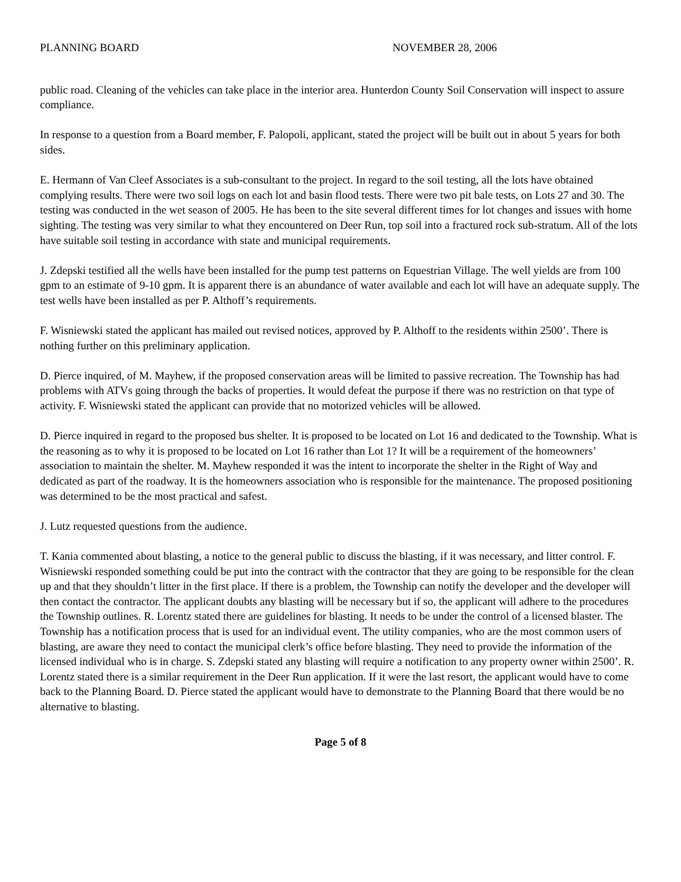PLANNING BOARD NOVEMBER 28, 2006
public road. Cleaning of the vehicles can take place in the interior area. Hunterdon County Soil Conservation will inspect to assure compliance.
In response to a question from a Board member, F. Palopoli, applicant, stated the project will be built out in about 5 years for both sides.
E. Hermann of Van Cleef Associates is a sub-consultant to the project. In regard to the soil testing, all the lots have obtained complying results. There were two soil logs on each lot and basin flood tests. There were two pit bale tests, on Lots 27 and 30. The testing was conducted in the wet season of 2005. He has been to the site several different times for lot changes and issues with home sighting. The testing was very similar to what they encountered on Deer Run, top soil into a fractured rock sub-stratum. All of the lots have suitable soil testing in accordance with state and municipal requirements.
J. Zdepski testified all the wells have been installed for the pump test patterns on Equestrian Village. The well yields are from 100 gpm to an estimate of 9-10 gpm. It is apparent there is an abundance of water available and each lot will have an adequate supply. The test wells have been installed as per P. Althoff’s requirements.
F. Wisniewski stated the applicant has mailed out revised notices, approved by P. Althoff to the residents within 2500’. There is nothing further on this preliminary application.
D. Pierce inquired, of M. Mayhew, if the proposed conservation areas will be limited to passive recreation. The Township has had problems with ATVs going through the backs of properties. It would defeat the purpose if there was no restriction on that type of activity. F. Wisniewski stated the applicant can provide that no motorized vehicles will be allowed.
D. Pierce inquired in regard to the proposed bus shelter. It is proposed to be located on Lot 16 and dedicated to the Township. What is the reasoning as to why it is proposed to be located on Lot 16 rather than Lot 1? It will be a requirement of the homeowners’ association to maintain the shelter. M. Mayhew responded it was the intent to incorporate the shelter in the Right of Way and dedicated as part of the roadway. It is the homeowners association who is responsible for the maintenance. The proposed positioning was determined to be the most practical and safest.
J. Lutz requested questions from the audience.
T. Kania commented about blasting, a notice to the general public to discuss the blasting, if it was necessary, and litter control. F. Wisniewski responded something could be put into the contract with the contractor that they are going to be responsible for the clean up and that they shouldn’t litter in the first place. If there is a problem, the Township can notify the developer and the developer will then contact the contractor. The applicant doubts any blasting will be necessary but if so, the applicant will adhere to the procedures the Township outlines. R. Lorentz stated there are guidelines for blasting. It needs to be under the control of a licensed blaster. The Township has a notification process that is used for an individual event. The utility companies, who are the most common users of blasting, are aware they need to contact the municipal clerk’s office before blasting. They need to provide the information of the licensed individual who is in charge. S. Zdepski stated any blasting will require a notification to any property owner within 2500’. R. Lorentz stated there is a similar requirement in the Deer Run application. If it were the last resort, the applicant would have to come back to the Planning Board. D. Pierce stated the applicant would have to demonstrate to the Planning Board that there would be no alternative to blasting.
Page 5 of 8